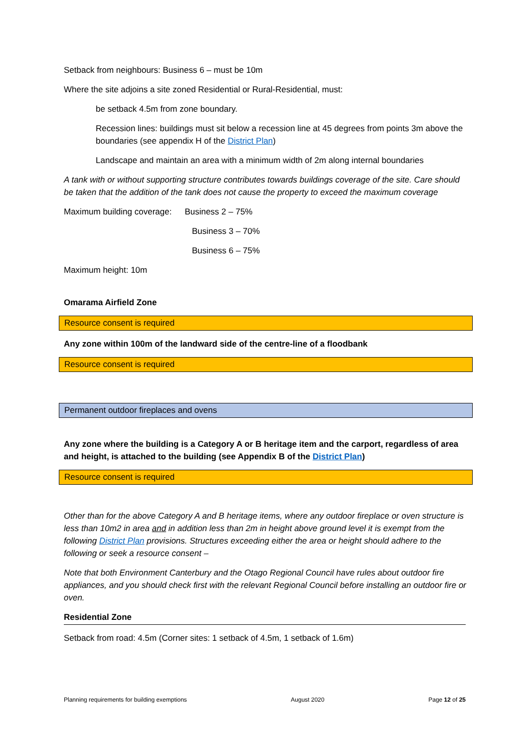Setback from neighbours: Business 6 – must be 10m
Where the site adjoins a site zoned Residential or Rural-Residential, must:
be setback 4.5m from zone boundary.
Recession lines: buildings must sit below a recession line at 45 degrees from points 3m above the boundaries (see appendix H of the District Plan)
Landscape and maintain an area with a minimum width of 2m along internal boundaries
A tank with or without supporting structure contributes towards buildings coverage of the site. Care should be taken that the addition of the tank does not cause the property to exceed the maximum coverage
Maximum building coverage: Business 2 – 75%
Business 3 – 70%
Business 6 – 75%
Maximum height: 10m
Omarama Airfield Zone
Resource consent is required
Any zone within 100m of the landward side of the centre-line of a floodbank
Resource consent is required
Permanent outdoor fireplaces and ovens
Any zone where the building is a Category A or B heritage item and the carport, regardless of area and height, is attached to the building (see Appendix B of the District Plan)
Resource consent is required
Other than for the above Category A and B heritage items, where any outdoor fireplace or oven structure is less than 10m2 in area and in addition less than 2m in height above ground level it is exempt from the following District Plan provisions. Structures exceeding either the area or height should adhere to the following or seek a resource consent –
Note that both Environment Canterbury and the Otago Regional Council have rules about outdoor fire appliances, and you should check first with the relevant Regional Council before installing an outdoor fire or oven.
Residential Zone
Setback from road: 4.5m (Corner sites: 1 setback of 4.5m, 1 setback of 1.6m)
Planning requirements for building exemptions August 2020 Page 12 of 25